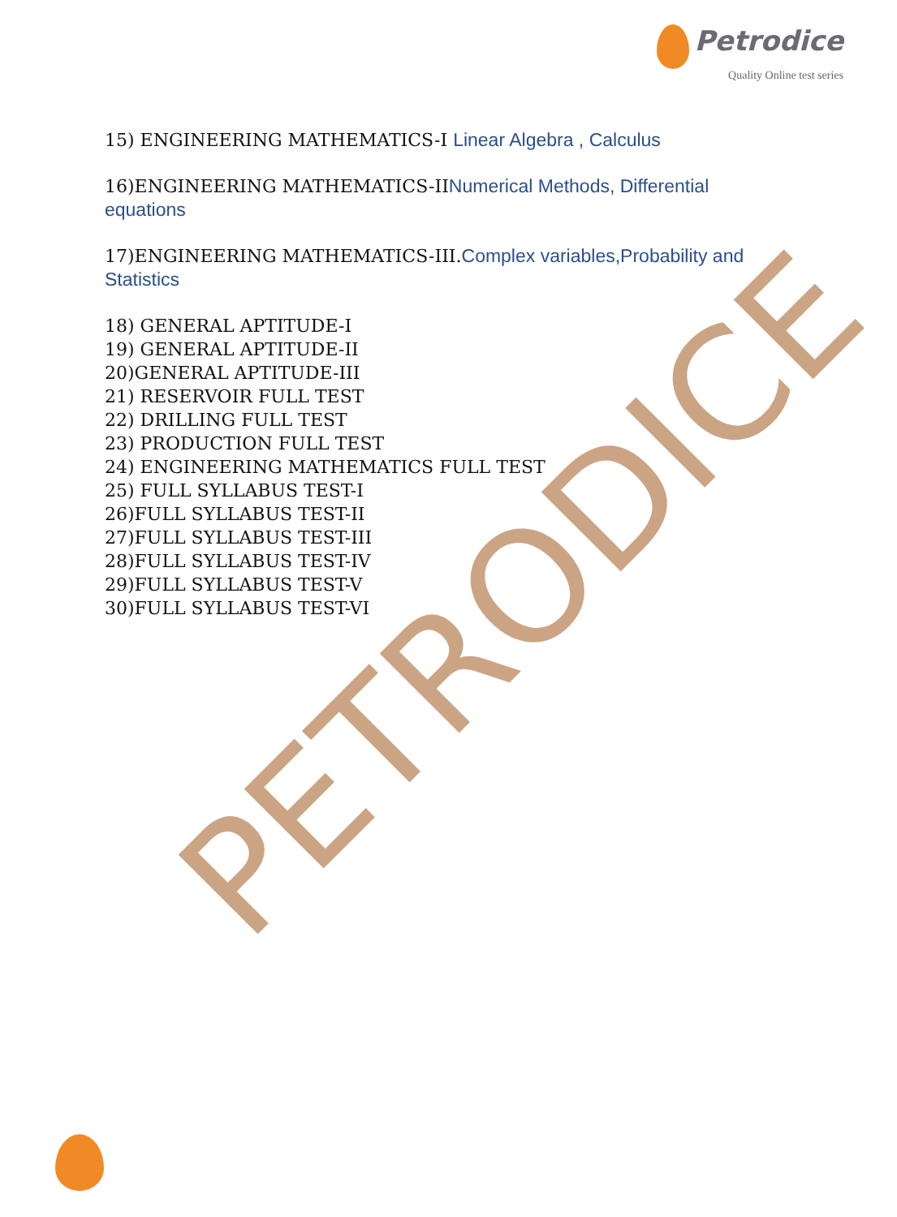PETRODICE
Petrodice
Quality Online test series
15) ENGINEERING MATHEMATICS-I Linear Algebra , Calculus
16)ENGINEERING MATHEMATICS-IINumerical Methods, Differential equations
17)ENGINEERING MATHEMATICS-III.Complex variables,Probability and Statistics
18) GENERAL APTITUDE-I
19) GENERAL APTITUDE-II
20)GENERAL APTITUDE-III
21) RESERVOIR FULL TEST
22) DRILLING FULL TEST
23) PRODUCTION FULL TEST
24) ENGINEERING MATHEMATICS FULL TEST
25) FULL SYLLABUS TEST-I
26)FULL SYLLABUS TEST-II
27)FULL SYLLABUS TEST-III
28)FULL SYLLABUS TEST-IV
29)FULL SYLLABUS TEST-V
30)FULL SYLLABUS TEST-VI